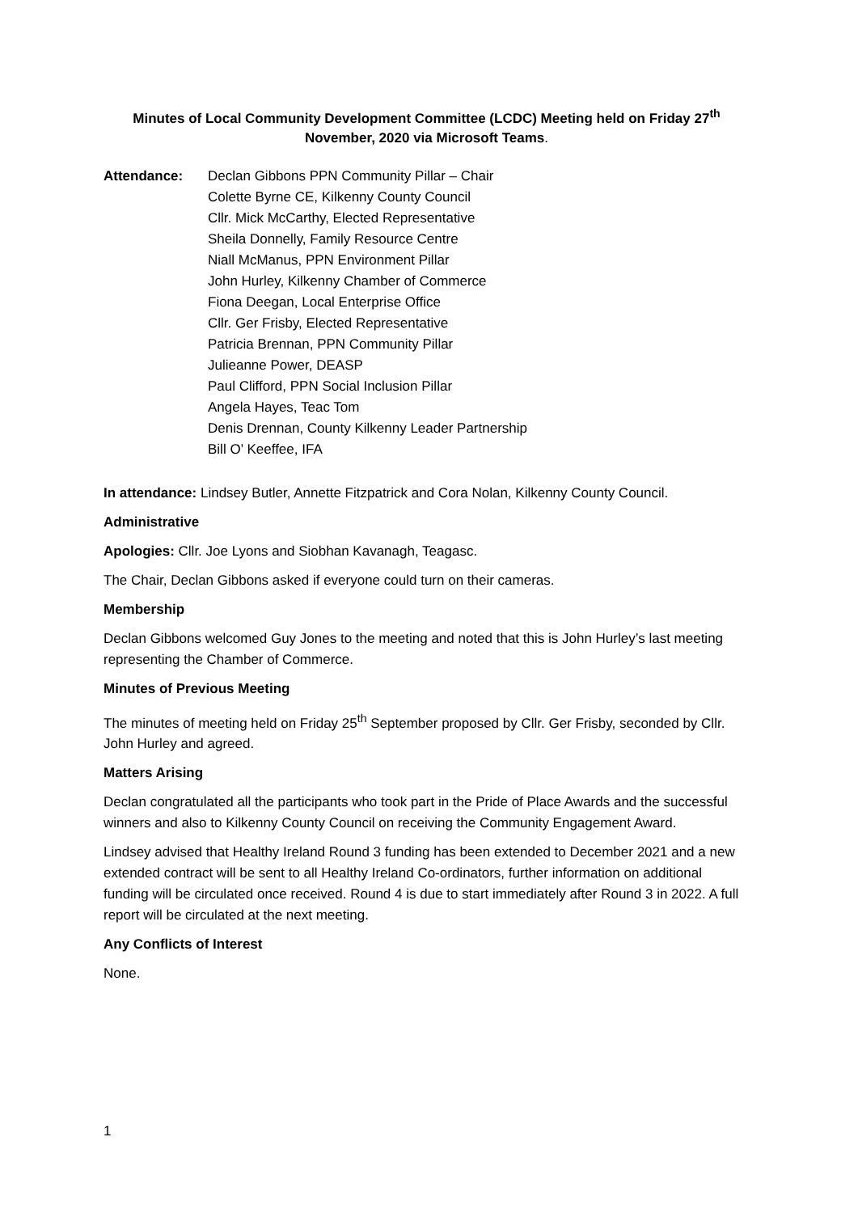Minutes of Local Community Development Committee (LCDC) Meeting held on Friday 27<sup>th</sup>
November, 2020 via Microsoft Teams.
Attendance: Declan Gibbons PPN Community Pillar – Chair
Colette Byrne CE, Kilkenny County Council
Cllr. Mick McCarthy, Elected Representative
Sheila Donnelly, Family Resource Centre
Niall McManus, PPN Environment Pillar
John Hurley, Kilkenny Chamber of Commerce
Fiona Deegan, Local Enterprise Office
Cllr. Ger Frisby, Elected Representative
Patricia Brennan, PPN Community Pillar
Julieanne Power, DEASP
Paul Clifford, PPN Social Inclusion Pillar
Angela Hayes, Teac Tom
Denis Drennan, County Kilkenny Leader Partnership
Bill O’ Keeffee, IFA
In attendance: Lindsey Butler, Annette Fitzpatrick and Cora Nolan, Kilkenny County Council.
Administrative
Apologies: Cllr. Joe Lyons and Siobhan Kavanagh, Teagasc.
The Chair, Declan Gibbons asked if everyone could turn on their cameras.
Membership
Declan Gibbons welcomed Guy Jones to the meeting and noted that this is John Hurley’s last meeting representing the Chamber of Commerce.
Minutes of Previous Meeting
The minutes of meeting held on Friday 25<sup>th</sup> September proposed by Cllr. Ger Frisby, seconded by Cllr. John Hurley and agreed.
Matters Arising
Declan congratulated all the participants who took part in the Pride of Place Awards and the successful winners and also to Kilkenny County Council on receiving the Community Engagement Award.
Lindsey advised that Healthy Ireland Round 3 funding has been extended to December 2021 and a new extended contract will be sent to all Healthy Ireland Co-ordinators, further information on additional funding will be circulated once received. Round 4 is due to start immediately after Round 3 in 2022. A full report will be circulated at the next meeting.
Any Conflicts of Interest
None.
1